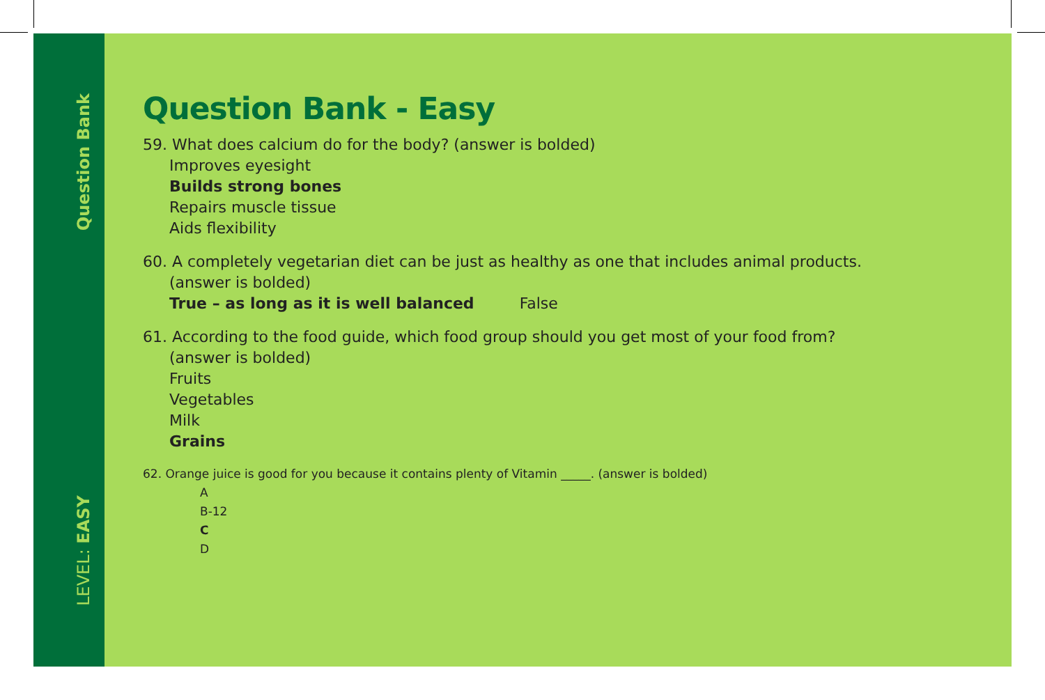Question Bank
LEVEL: EASY
Question Bank - Easy
59. What does calcium do for the body? (answer is bolded)
Improves eyesight
Builds strong bones
Repairs muscle tissue
Aids flexibility
60. A completely vegetarian diet can be just as healthy as one that includes animal products.
(answer is bolded)
True – as long as it is well balanced False
61. According to the food guide, which food group should you get most of your food from?
(answer is bolded)
Fruits
Vegetables
Milk
Grains
62. Orange juice is good for you because it contains plenty of Vitamin _____. (answer is bolded)
A
B-12
C
D